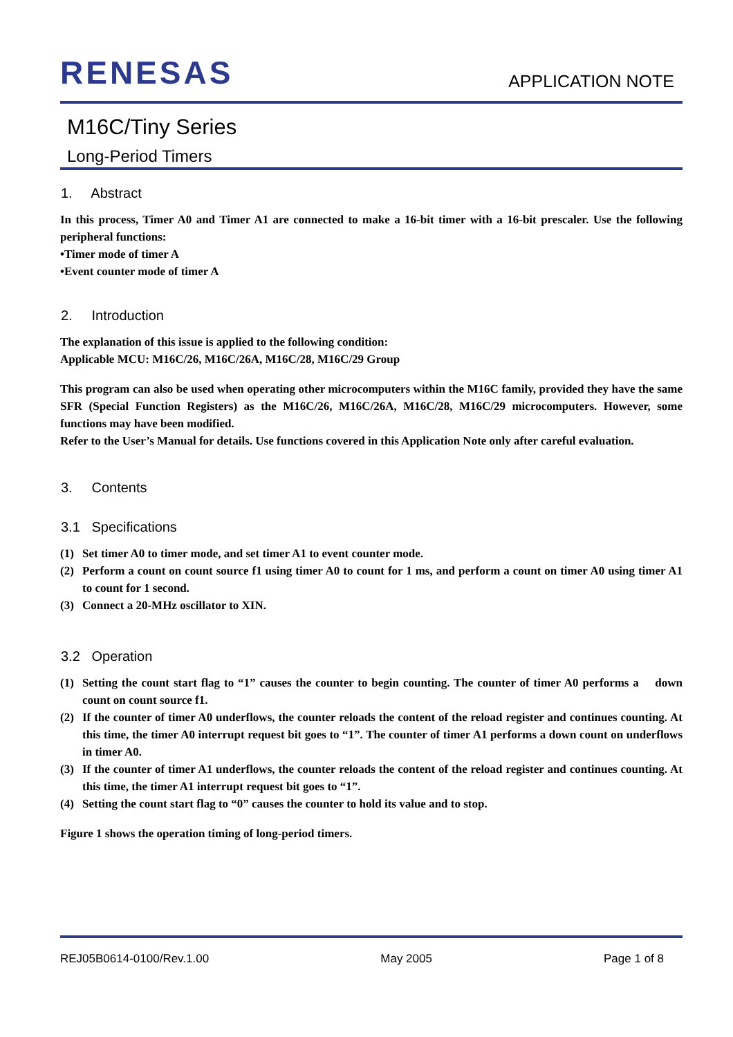RENESAS
APPLICATION NOTE
M16C/Tiny Series
Long-Period Timers
1. Abstract
In this process, Timer A0 and Timer A1 are connected to make a 16-bit timer with a 16-bit prescaler. Use the following peripheral functions:
•Timer mode of timer A
•Event counter mode of timer A
2. Introduction
The explanation of this issue is applied to the following condition:
Applicable MCU: M16C/26, M16C/26A, M16C/28, M16C/29 Group
This program can also be used when operating other microcomputers within the M16C family, provided they have the same SFR (Special Function Registers) as the M16C/26, M16C/26A, M16C/28, M16C/29 microcomputers. However, some functions may have been modified.
Refer to the User’s Manual for details. Use functions covered in this Application Note only after careful evaluation.
3. Contents
3.1 Specifications
(1) Set timer A0 to timer mode, and set timer A1 to event counter mode.
(2) Perform a count on count source f1 using timer A0 to count for 1 ms, and perform a count on timer A0 using timer A1 to count for 1 second.
(3) Connect a 20-MHz oscillator to XIN.
3.2 Operation
(1) Setting the count start flag to “1” causes the counter to begin counting. The counter of timer A0 performs a down count on count source f1.
(2) If the counter of timer A0 underflows, the counter reloads the content of the reload register and continues counting. At this time, the timer A0 interrupt request bit goes to “1”. The counter of timer A1 performs a down count on underflows in timer A0.
(3) If the counter of timer A1 underflows, the counter reloads the content of the reload register and continues counting. At this time, the timer A1 interrupt request bit goes to “1”.
(4) Setting the count start flag to “0” causes the counter to hold its value and to stop.
Figure 1 shows the operation timing of long-period timers.
REJ05B0614-0100/Rev.1.00 May 2005 Page 1 of 8